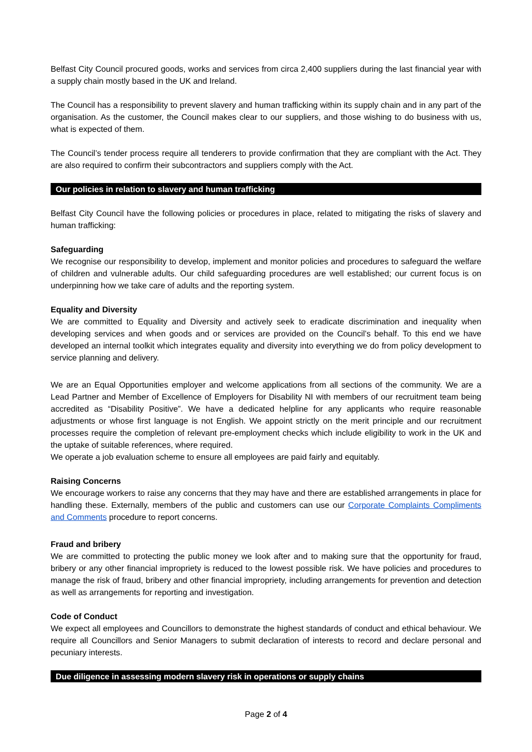Belfast City Council procured goods, works and services from circa 2,400 suppliers during the last financial year with a supply chain mostly based in the UK and Ireland.
The Council has a responsibility to prevent slavery and human trafficking within its supply chain and in any part of the organisation. As the customer, the Council makes clear to our suppliers, and those wishing to do business with us, what is expected of them.
The Council’s tender process require all tenderers to provide confirmation that they are compliant with the Act. They are also required to confirm their subcontractors and suppliers comply with the Act.
Our policies in relation to slavery and human trafficking
Belfast City Council have the following policies or procedures in place, related to mitigating the risks of slavery and human trafficking:
Safeguarding
We recognise our responsibility to develop, implement and monitor policies and procedures to safeguard the welfare of children and vulnerable adults. Our child safeguarding procedures are well established; our current focus is on underpinning how we take care of adults and the reporting system.
Equality and Diversity
We are committed to Equality and Diversity and actively seek to eradicate discrimination and inequality when developing services and when goods and or services are provided on the Council’s behalf. To this end we have developed an internal toolkit which integrates equality and diversity into everything we do from policy development to service planning and delivery.
We are an Equal Opportunities employer and welcome applications from all sections of the community. We are a Lead Partner and Member of Excellence of Employers for Disability NI with members of our recruitment team being accredited as “Disability Positive”. We have a dedicated helpline for any applicants who require reasonable adjustments or whose first language is not English. We appoint strictly on the merit principle and our recruitment processes require the completion of relevant pre-employment checks which include eligibility to work in the UK and the uptake of suitable references, where required.
We operate a job evaluation scheme to ensure all employees are paid fairly and equitably.
Raising Concerns
We encourage workers to raise any concerns that they may have and there are established arrangements in place for handling these. Externally, members of the public and customers can use our Corporate Complaints Compliments and Comments procedure to report concerns.
Fraud and bribery
We are committed to protecting the public money we look after and to making sure that the opportunity for fraud, bribery or any other financial impropriety is reduced to the lowest possible risk. We have policies and procedures to manage the risk of fraud, bribery and other financial impropriety, including arrangements for prevention and detection as well as arrangements for reporting and investigation.
Code of Conduct
We expect all employees and Councillors to demonstrate the highest standards of conduct and ethical behaviour. We require all Councillors and Senior Managers to submit declaration of interests to record and declare personal and pecuniary interests.
Due diligence in assessing modern slavery risk in operations or supply chains
Page 2 of 4